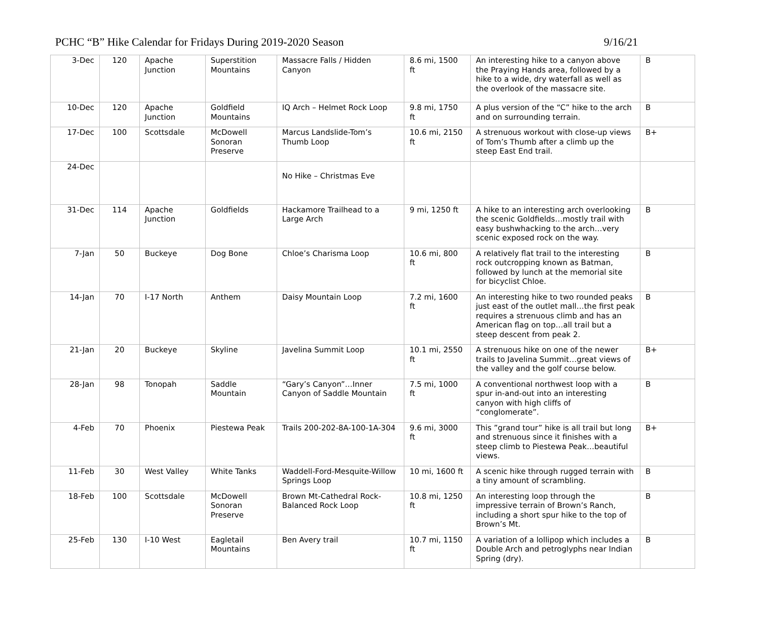PCHC “B” Hike Calendar for Fridays During 2019-2020 Season 9/16/21
| 3-Dec | 120 | Apache Junction | Superstition Mountains | Massacre Falls / Hidden Canyon | 8.6 mi, 1500 ft | An interesting hike to a canyon above the Praying Hands area, followed by a hike to a wide, dry waterfall as well as the overlook of the massacre site. | B |
| 10-Dec | 120 | Apache Junction | Goldfield Mountains | IQ Arch – Helmet Rock Loop | 9.8 mi, 1750 ft | A plus version of the “C” hike to the arch and on surrounding terrain. | B |
| 17-Dec | 100 | Scottsdale | McDowell Sonoran Preserve | Marcus Landslide-Tom’s Thumb Loop | 10.6 mi, 2150 ft | A strenuous workout with close-up views of Tom’s Thumb after a climb up the steep East End trail. | B+ |
| 24-Dec | | | | No Hike – Christmas Eve | | | |
| 31-Dec | 114 | Apache Junction | Goldfields | Hackamore Trailhead to a Large Arch | 9 mi, 1250 ft | A hike to an interesting arch overlooking the scenic Goldfields…mostly trail with easy bushwhacking to the arch…very scenic exposed rock on the way. | B |
| 7-Jan | 50 | Buckeye | Dog Bone | Chloe’s Charisma Loop | 10.6 mi, 800 ft | A relatively flat trail to the interesting rock outcropping known as Batman, followed by lunch at the memorial site for bicyclist Chloe. | B |
| 14-Jan | 70 | I-17 North | Anthem | Daisy Mountain Loop | 7.2 mi, 1600 ft | An interesting hike to two rounded peaks just east of the outlet mall…the first peak requires a strenuous climb and has an American flag on top…all trail but a steep descent from peak 2. | B |
| 21-Jan | 20 | Buckeye | Skyline | Javelina Summit Loop | 10.1 mi, 2550 ft | A strenuous hike on one of the newer trails to Javelina Summit…great views of the valley and the golf course below. | B+ |
| 28-Jan | 98 | Tonopah | Saddle Mountain | “Gary’s Canyon”…Inner Canyon of Saddle Mountain | 7.5 mi, 1000 ft | A conventional northwest loop with a spur in-and-out into an interesting canyon with high cliffs of “conglomerate”. | B |
| 4-Feb | 70 | Phoenix | Piestewa Peak | Trails 200-202-8A-100-1A-304 | 9.6 mi, 3000 ft | This ”grand tour” hike is all trail but long and strenuous since it finishes with a steep climb to Piestewa Peak…beautiful views. | B+ |
| 11-Feb | 30 | West Valley | White Tanks | Waddell-Ford-Mesquite-Willow Springs Loop | 10 mi, 1600 ft | A scenic hike through rugged terrain with a tiny amount of scrambling. | B |
| 18-Feb | 100 | Scottsdale | McDowell Sonoran Preserve | Brown Mt-Cathedral Rock-Balanced Rock Loop | 10.8 mi, 1250 ft | An interesting loop through the impressive terrain of Brown’s Ranch, including a short spur hike to the top of Brown’s Mt. | B |
| 25-Feb | 130 | I-10 West | Eagletail Mountains | Ben Avery trail | 10.7 mi, 1150 ft | A variation of a lollipop which includes a Double Arch and petroglyphs near Indian Spring (dry). | B |